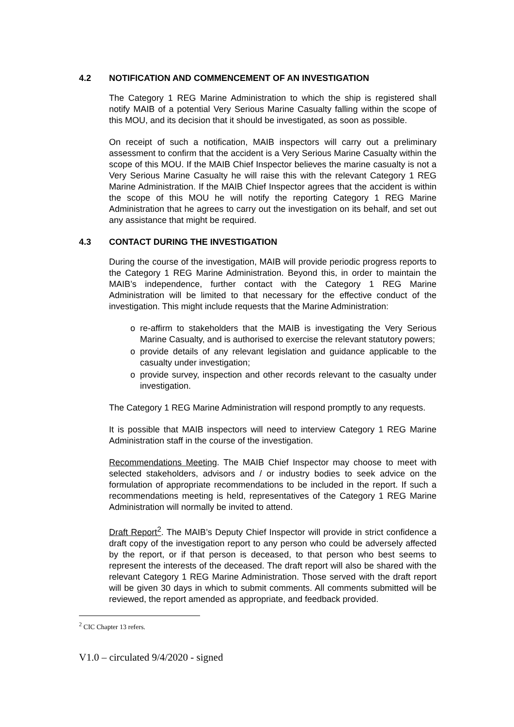4.2 NOTIFICATION AND COMMENCEMENT OF AN INVESTIGATION
The Category 1 REG Marine Administration to which the ship is registered shall notify MAIB of a potential Very Serious Marine Casualty falling within the scope of this MOU, and its decision that it should be investigated, as soon as possible.
On receipt of such a notification, MAIB inspectors will carry out a preliminary assessment to confirm that the accident is a Very Serious Marine Casualty within the scope of this MOU. If the MAIB Chief Inspector believes the marine casualty is not a Very Serious Marine Casualty he will raise this with the relevant Category 1 REG Marine Administration. If the MAIB Chief Inspector agrees that the accident is within the scope of this MOU he will notify the reporting Category 1 REG Marine Administration that he agrees to carry out the investigation on its behalf, and set out any assistance that might be required.
4.3 CONTACT DURING THE INVESTIGATION
During the course of the investigation, MAIB will provide periodic progress reports to the Category 1 REG Marine Administration. Beyond this, in order to maintain the MAIB’s independence, further contact with the Category 1 REG Marine Administration will be limited to that necessary for the effective conduct of the investigation. This might include requests that the Marine Administration:
o re-affirm to stakeholders that the MAIB is investigating the Very Serious Marine Casualty, and is authorised to exercise the relevant statutory powers;
o provide details of any relevant legislation and guidance applicable to the casualty under investigation;
o provide survey, inspection and other records relevant to the casualty under investigation.
The Category 1 REG Marine Administration will respond promptly to any requests.
It is possible that MAIB inspectors will need to interview Category 1 REG Marine Administration staff in the course of the investigation.
Recommendations Meeting. The MAIB Chief Inspector may choose to meet with selected stakeholders, advisors and / or industry bodies to seek advice on the formulation of appropriate recommendations to be included in the report. If such a recommendations meeting is held, representatives of the Category 1 REG Marine Administration will normally be invited to attend.
Draft Report<sup>2</sup>. The MAIB’s Deputy Chief Inspector will provide in strict confidence a draft copy of the investigation report to any person who could be adversely affected by the report, or if that person is deceased, to that person who best seems to represent the interests of the deceased. The draft report will also be shared with the relevant Category 1 REG Marine Administration. Those served with the draft report will be given 30 days in which to submit comments. All comments submitted will be reviewed, the report amended as appropriate, and feedback provided.
<sup>2</sup> CIC Chapter 13 refers.
V1.0 – circulated 9/4/2020 - signed